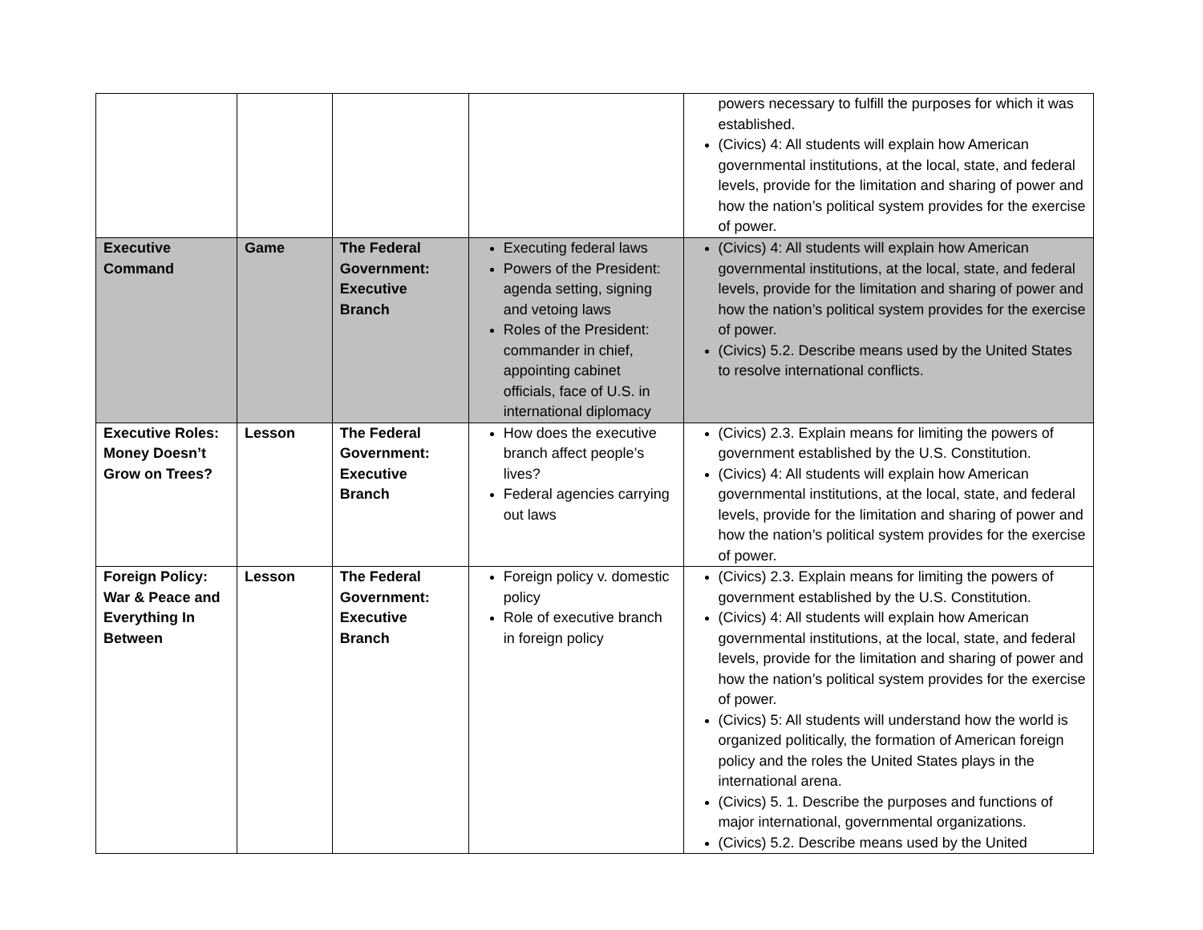| | | | | powers necessary to fulfill the purposes for which it was established. (Civics) 4: All students will explain how American governmental institutions, at the local, state, and federal levels, provide for the limitation and sharing of power and how the nation’s political system provides for the exercise of power. |
| Executive Command | Game | The Federal Government: Executive Branch | Executing federal laws Powers of the President: agenda setting, signing and vetoing laws Roles of the President: commander in chief, appointing cabinet officials, face of U.S. in international diplomacy | (Civics) 4: All students will explain how American governmental institutions, at the local, state, and federal levels, provide for the limitation and sharing of power and how the nation’s political system provides for the exercise of power. (Civics) 5.2. Describe means used by the United States to resolve international conflicts. |
| Executive Roles: Money Doesn’t Grow on Trees? | Lesson | The Federal Government: Executive Branch | How does the executive branch affect people’s lives? Federal agencies carrying out laws | (Civics) 2.3. Explain means for limiting the powers of government established by the U.S. Constitution. (Civics) 4: All students will explain how American governmental institutions, at the local, state, and federal levels, provide for the limitation and sharing of power and how the nation’s political system provides for the exercise of power. |
| Foreign Policy: War & Peace and Everything In Between | Lesson | The Federal Government: Executive Branch | Foreign policy v. domestic policy Role of executive branch in foreign policy | (Civics) 2.3. Explain means for limiting the powers of government established by the U.S. Constitution. (Civics) 4: All students will explain how American governmental institutions, at the local, state, and federal levels, provide for the limitation and sharing of power and how the nation’s political system provides for the exercise of power. (Civics) 5: All students will understand how the world is organized politically, the formation of American foreign policy and the roles the United States plays in the international arena. (Civics) 5. 1. Describe the purposes and functions of major international, governmental organizations. (Civics) 5.2. Describe means used by the United |